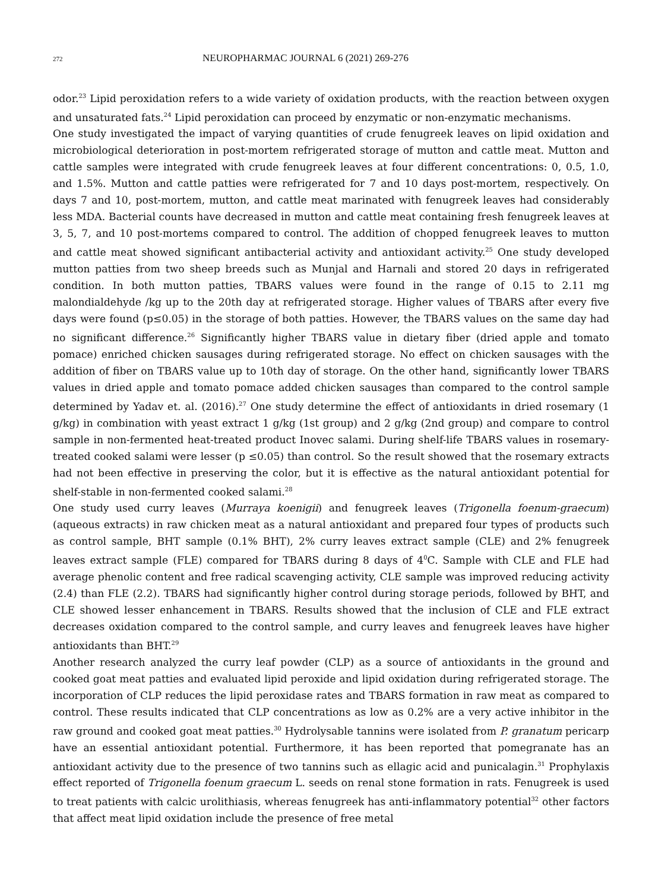272 NEUROPHARMAC JOURNAL 6 (2021) 269-276
odor.<sup>23</sup> Lipid peroxidation refers to a wide variety of oxidation products, with the reaction between oxygen and unsaturated fats.<sup>24</sup> Lipid peroxidation can proceed by enzymatic or non-enzymatic mechanisms.
One study investigated the impact of varying quantities of crude fenugreek leaves on lipid oxidation and microbiological deterioration in post-mortem refrigerated storage of mutton and cattle meat. Mutton and cattle samples were integrated with crude fenugreek leaves at four different concentrations: 0, 0.5, 1.0, and 1.5%. Mutton and cattle patties were refrigerated for 7 and 10 days post-mortem, respectively. On days 7 and 10, post-mortem, mutton, and cattle meat marinated with fenugreek leaves had considerably less MDA. Bacterial counts have decreased in mutton and cattle meat containing fresh fenugreek leaves at 3, 5, 7, and 10 post-mortems compared to control. The addition of chopped fenugreek leaves to mutton and cattle meat showed significant antibacterial activity and antioxidant activity.<sup>25</sup> One study developed mutton patties from two sheep breeds such as Munjal and Harnali and stored 20 days in refrigerated condition. In both mutton patties, TBARS values were found in the range of 0.15 to 2.11 mg malondialdehyde /kg up to the 20th day at refrigerated storage. Higher values of TBARS after every five days were found (p≤0.05) in the storage of both patties. However, the TBARS values on the same day had no significant difference.<sup>26</sup> Significantly higher TBARS value in dietary fiber (dried apple and tomato pomace) enriched chicken sausages during refrigerated storage. No effect on chicken sausages with the addition of fiber on TBARS value up to 10th day of storage. On the other hand, significantly lower TBARS values in dried apple and tomato pomace added chicken sausages than compared to the control sample determined by Yadav et. al. (2016).<sup>27</sup> One study determine the effect of antioxidants in dried rosemary (1 g/kg) in combination with yeast extract 1 g/kg (1st group) and 2 g/kg (2nd group) and compare to control sample in non-fermented heat-treated product Inovec salami. During shelf-life TBARS values in rosemary-treated cooked salami were lesser (p ≤0.05) than control. So the result showed that the rosemary extracts had not been effective in preserving the color, but it is effective as the natural antioxidant potential for shelf-stable in non-fermented cooked salami.<sup>28</sup>
One study used curry leaves (Murraya koenigii) and fenugreek leaves (Trigonella foenum-graecum) (aqueous extracts) in raw chicken meat as a natural antioxidant and prepared four types of products such as control sample, BHT sample (0.1% BHT), 2% curry leaves extract sample (CLE) and 2% fenugreek leaves extract sample (FLE) compared for TBARS during 8 days of 4<sup>0</sup>C. Sample with CLE and FLE had average phenolic content and free radical scavenging activity, CLE sample was improved reducing activity (2.4) than FLE (2.2). TBARS had significantly higher control during storage periods, followed by BHT, and CLE showed lesser enhancement in TBARS. Results showed that the inclusion of CLE and FLE extract decreases oxidation compared to the control sample, and curry leaves and fenugreek leaves have higher antioxidants than BHT.<sup>29</sup>
Another research analyzed the curry leaf powder (CLP) as a source of antioxidants in the ground and cooked goat meat patties and evaluated lipid peroxide and lipid oxidation during refrigerated storage. The incorporation of CLP reduces the lipid peroxidase rates and TBARS formation in raw meat as compared to control. These results indicated that CLP concentrations as low as 0.2% are a very active inhibitor in the raw ground and cooked goat meat patties.<sup>30</sup> Hydrolysable tannins were isolated from P. granatum pericarp have an essential antioxidant potential. Furthermore, it has been reported that pomegranate has an antioxidant activity due to the presence of two tannins such as ellagic acid and punicalagin.<sup>31</sup> Prophylaxis effect reported of Trigonella foenum graecum L. seeds on renal stone formation in rats. Fenugreek is used to treat patients with calcic urolithiasis, whereas fenugreek has anti-inflammatory potential<sup>32</sup> other factors that affect meat lipid oxidation include the presence of free metal